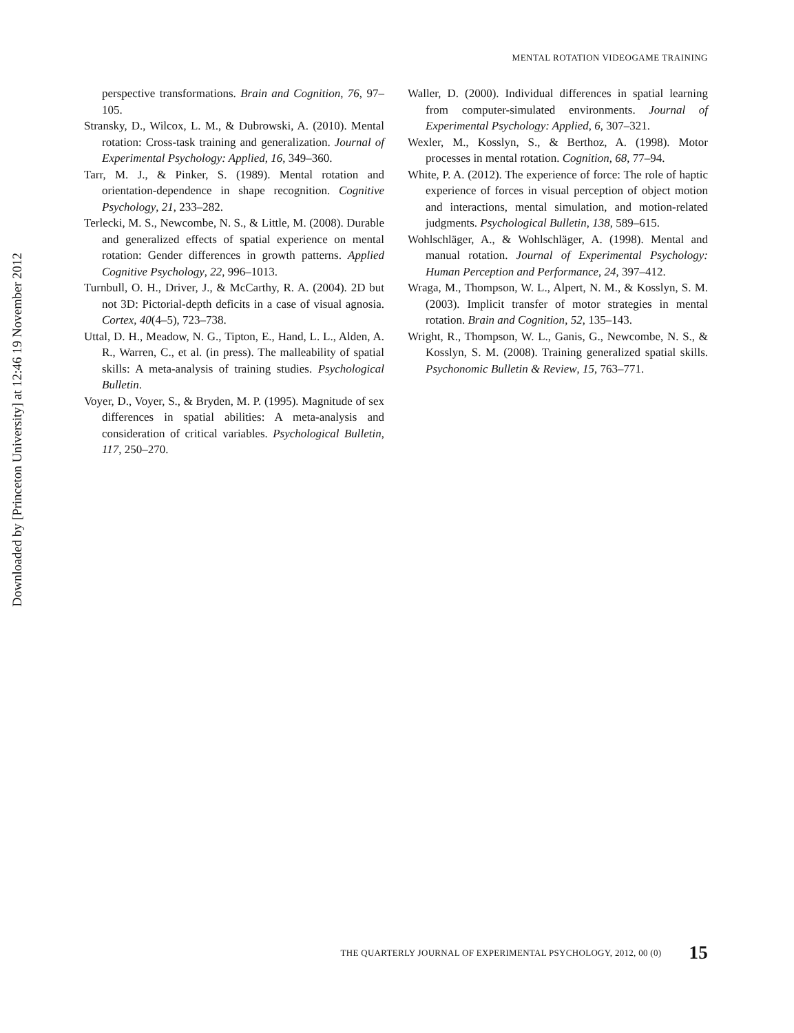Downloaded by [Princeton University] at 12:46 19 November 2012
MENTAL ROTATION VIDEOGAME TRAINING
perspective transformations. Brain and Cognition, 76, 97–105.
Stransky, D., Wilcox, L. M., & Dubrowski, A. (2010). Mental rotation: Cross-task training and generalization. Journal of Experimental Psychology: Applied, 16, 349–360.
Tarr, M. J., & Pinker, S. (1989). Mental rotation and orientation-dependence in shape recognition. Cognitive Psychology, 21, 233–282.
Terlecki, M. S., Newcombe, N. S., & Little, M. (2008). Durable and generalized effects of spatial experience on mental rotation: Gender differences in growth patterns. Applied Cognitive Psychology, 22, 996–1013.
Turnbull, O. H., Driver, J., & McCarthy, R. A. (2004). 2D but not 3D: Pictorial-depth deficits in a case of visual agnosia. Cortex, 40(4–5), 723–738.
Uttal, D. H., Meadow, N. G., Tipton, E., Hand, L. L., Alden, A. R., Warren, C., et al. (in press). The malleability of spatial skills: A meta-analysis of training studies. Psychological Bulletin.
Voyer, D., Voyer, S., & Bryden, M. P. (1995). Magnitude of sex differences in spatial abilities: A meta-analysis and consideration of critical variables. Psychological Bulletin, 117, 250–270.
Waller, D. (2000). Individual differences in spatial learning from computer-simulated environments. Journal of Experimental Psychology: Applied, 6, 307–321.
Wexler, M., Kosslyn, S., & Berthoz, A. (1998). Motor processes in mental rotation. Cognition, 68, 77–94.
White, P. A. (2012). The experience of force: The role of haptic experience of forces in visual perception of object motion and interactions, mental simulation, and motion-related judgments. Psychological Bulletin, 138, 589–615.
Wohlschläger, A., & Wohlschläger, A. (1998). Mental and manual rotation. Journal of Experimental Psychology: Human Perception and Performance, 24, 397–412.
Wraga, M., Thompson, W. L., Alpert, N. M., & Kosslyn, S. M. (2003). Implicit transfer of motor strategies in mental rotation. Brain and Cognition, 52, 135–143.
Wright, R., Thompson, W. L., Ganis, G., Newcombe, N. S., & Kosslyn, S. M. (2008). Training generalized spatial skills. Psychonomic Bulletin & Review, 15, 763–771.
THE QUARTERLY JOURNAL OF EXPERIMENTAL PSYCHOLOGY, 2012, 00 (0) 15